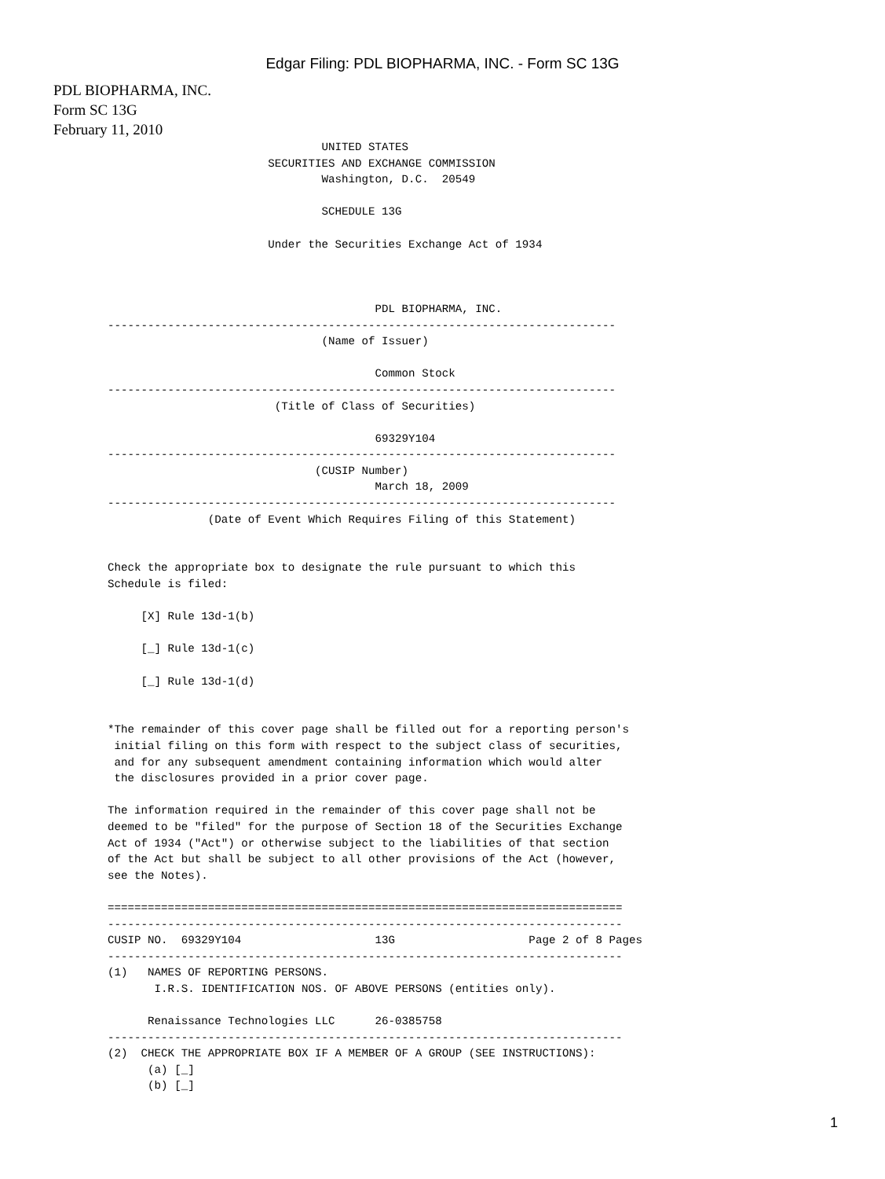Edgar Filing: PDL BIOPHARMA, INC. - Form SC 13G
PDL BIOPHARMA, INC.
Form SC 13G
February 11, 2010
                                UNITED STATES
                        SECURITIES AND EXCHANGE COMMISSION
                                Washington, D.C.  20549

                                SCHEDULE 13G

                        Under the Securities Exchange Act of 1934



                                        PDL BIOPHARMA, INC.
----------------------------------------------------------------------------
                                (Name of Issuer)

                                        Common Stock
----------------------------------------------------------------------------
                         (Title of Class of Securities)

                                        69329Y104
----------------------------------------------------------------------------
                               (CUSIP Number)
                                        March 18, 2009
----------------------------------------------------------------------------
               (Date of Event Which Requires Filing of this Statement)


Check the appropriate box to designate the rule pursuant to which this
Schedule is filed:

     [X] Rule 13d-1(b)

     [_] Rule 13d-1(c)

     [_] Rule 13d-1(d)


*The remainder of this cover page shall be filled out for a reporting person's
 initial filing on this form with respect to the subject class of securities,
 and for any subsequent amendment containing information which would alter
 the disclosures provided in a prior cover page.

The information required in the remainder of this cover page shall not be
deemed to be "filed" for the purpose of Section 18 of the Securities Exchange
Act of 1934 ("Act") or otherwise subject to the liabilities of that section
of the Act but shall be subject to all other provisions of the Act (however,
see the Notes).

=============================================================================
-----------------------------------------------------------------------------
CUSIP NO.  69329Y104                    13G                    Page 2 of 8 Pages
-----------------------------------------------------------------------------
(1)   NAMES OF REPORTING PERSONS.
       I.R.S. IDENTIFICATION NOS. OF ABOVE PERSONS (entities only).

      Renaissance Technologies LLC      26-0385758
-----------------------------------------------------------------------------
(2)  CHECK THE APPROPRIATE BOX IF A MEMBER OF A GROUP (SEE INSTRUCTIONS):
      (a) [_]
      (b) [_]
1